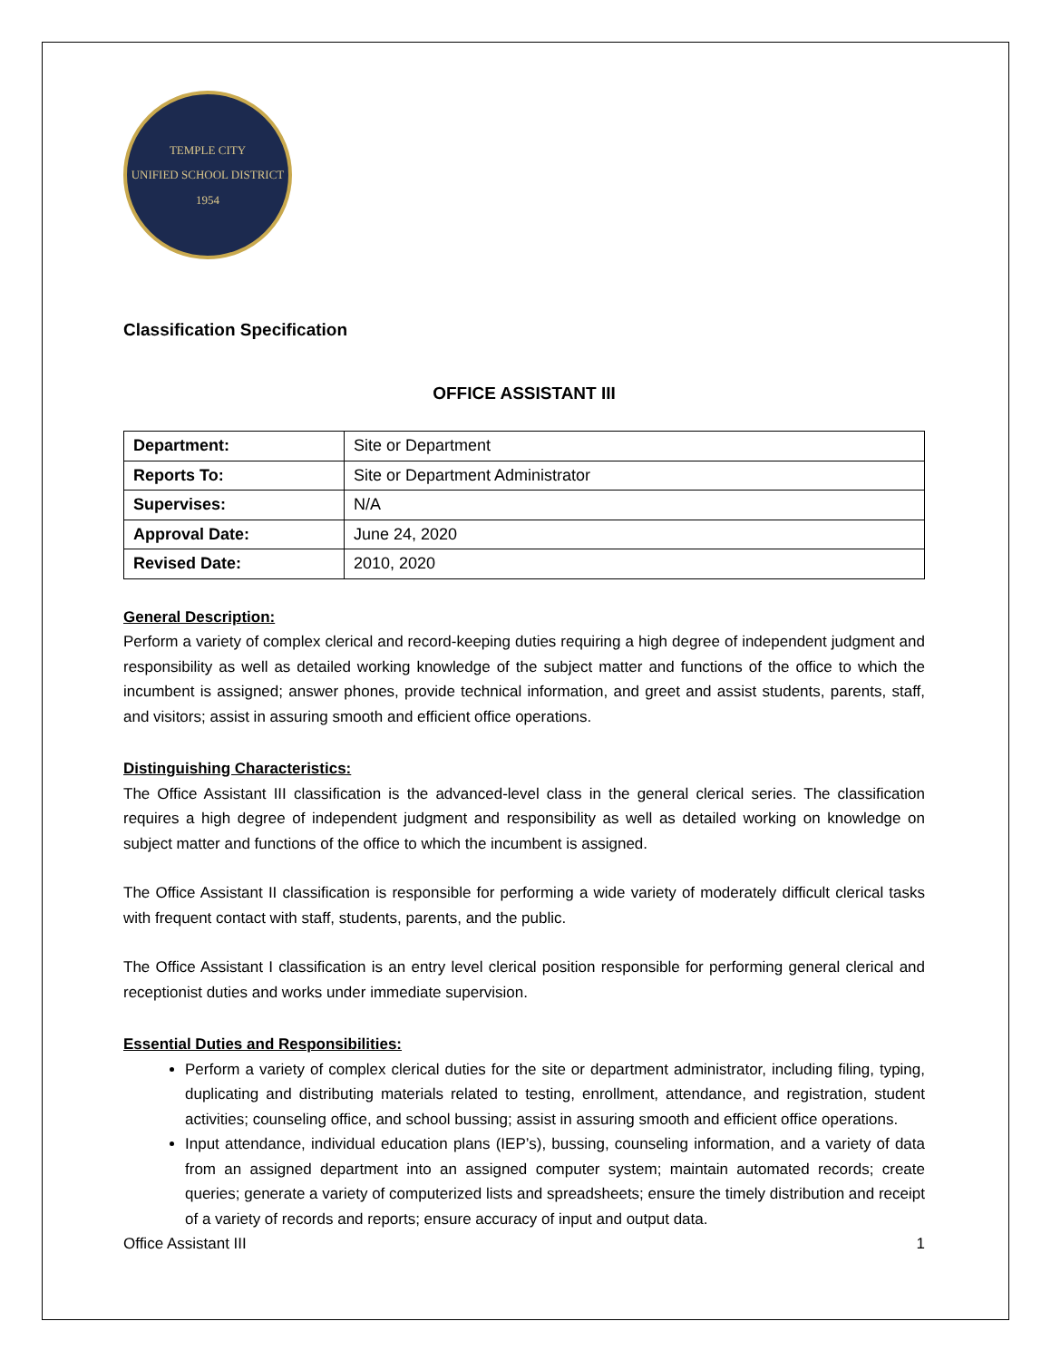TEMPLE CITY
UNIFIED SCHOOL DISTRICT
1954
Classification Specification
OFFICE ASSISTANT III
| Department: | Site or Department |
| Reports To: | Site or Department Administrator |
| Supervises: | N/A |
| Approval Date: | June 24, 2020 |
| Revised Date: | 2010, 2020 |
General Description:
Perform a variety of complex clerical and record-keeping duties requiring a high degree of independent judgment and responsibility as well as detailed working knowledge of the subject matter and functions of the office to which the incumbent is assigned; answer phones, provide technical information, and greet and assist students, parents, staff, and visitors; assist in assuring smooth and efficient office operations.
Distinguishing Characteristics:
The Office Assistant III classification is the advanced-level class in the general clerical series. The classification requires a high degree of independent judgment and responsibility as well as detailed working on knowledge on subject matter and functions of the office to which the incumbent is assigned.
The Office Assistant II classification is responsible for performing a wide variety of moderately difficult clerical tasks with frequent contact with staff, students, parents, and the public.
The Office Assistant I classification is an entry level clerical position responsible for performing general clerical and receptionist duties and works under immediate supervision.
Essential Duties and Responsibilities:
Perform a variety of complex clerical duties for the site or department administrator, including filing, typing, duplicating and distributing materials related to testing, enrollment, attendance, and registration, student activities; counseling office, and school bussing; assist in assuring smooth and efficient office operations.
Input attendance, individual education plans (IEP’s), bussing, counseling information, and a variety of data from an assigned department into an assigned computer system; maintain automated records; create queries; generate a variety of computerized lists and spreadsheets; ensure the timely distribution and receipt of a variety of records and reports; ensure accuracy of input and output data.
Office Assistant III 1